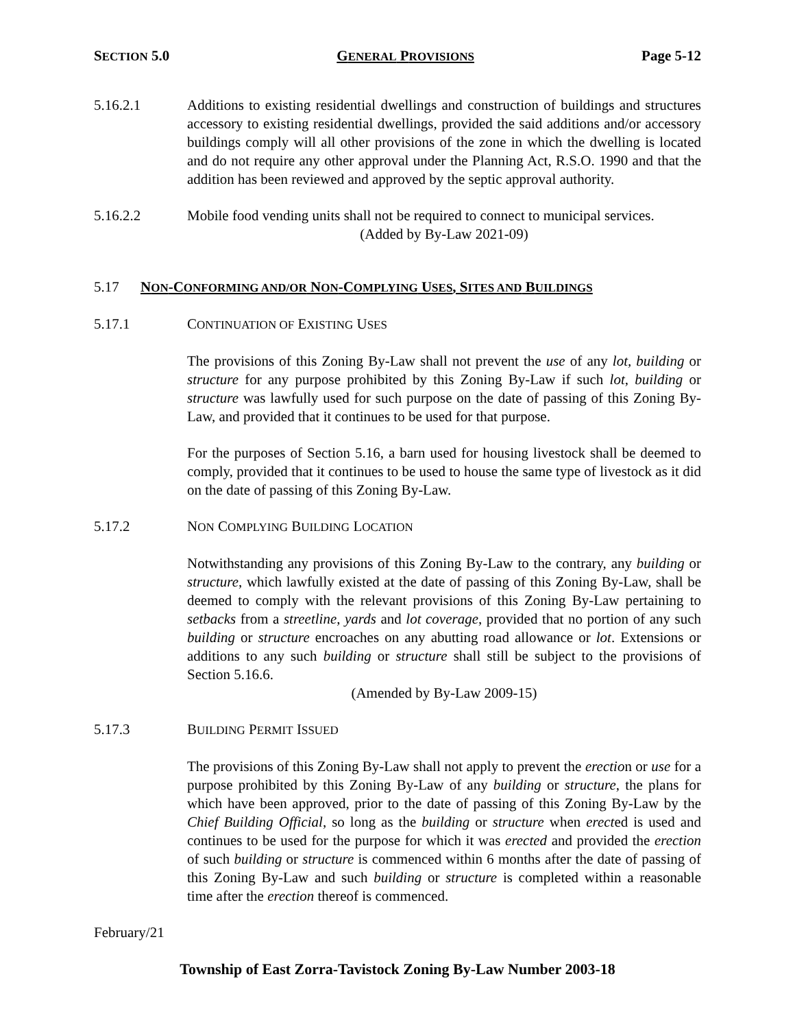SECTION 5.0 GENERAL PROVISIONS Page 5-12
5.16.2.1 Additions to existing residential dwellings and construction of buildings and structures accessory to existing residential dwellings, provided the said additions and/or accessory buildings comply will all other provisions of the zone in which the dwelling is located and do not require any other approval under the Planning Act, R.S.O. 1990 and that the addition has been reviewed and approved by the septic approval authority.
5.16.2.2 Mobile food vending units shall not be required to connect to municipal services.
(Added by By-Law 2021-09)
5.17 NON-CONFORMING AND/OR NON-COMPLYING USES, SITES AND BUILDINGS
5.17.1 CONTINUATION OF EXISTING USES
The provisions of this Zoning By-Law shall not prevent the use of any lot, building or structure for any purpose prohibited by this Zoning By-Law if such lot, building or structure was lawfully used for such purpose on the date of passing of this Zoning By-Law, and provided that it continues to be used for that purpose.
For the purposes of Section 5.16, a barn used for housing livestock shall be deemed to comply, provided that it continues to be used to house the same type of livestock as it did on the date of passing of this Zoning By-Law.
5.17.2 NON COMPLYING BUILDING LOCATION
Notwithstanding any provisions of this Zoning By-Law to the contrary, any building or structure, which lawfully existed at the date of passing of this Zoning By-Law, shall be deemed to comply with the relevant provisions of this Zoning By-Law pertaining to setbacks from a streetline, yards and lot coverage, provided that no portion of any such building or structure encroaches on any abutting road allowance or lot. Extensions or additions to any such building or structure shall still be subject to the provisions of Section 5.16.6.
(Amended by By-Law 2009-15)
5.17.3 BUILDING PERMIT ISSUED
The provisions of this Zoning By-Law shall not apply to prevent the erection or use for a purpose prohibited by this Zoning By-Law of any building or structure, the plans for which have been approved, prior to the date of passing of this Zoning By-Law by the Chief Building Official, so long as the building or structure when erected is used and continues to be used for the purpose for which it was erected and provided the erection of such building or structure is commenced within 6 months after the date of passing of this Zoning By-Law and such building or structure is completed within a reasonable time after the erection thereof is commenced.
February/21
Township of East Zorra-Tavistock Zoning By-Law Number 2003-18